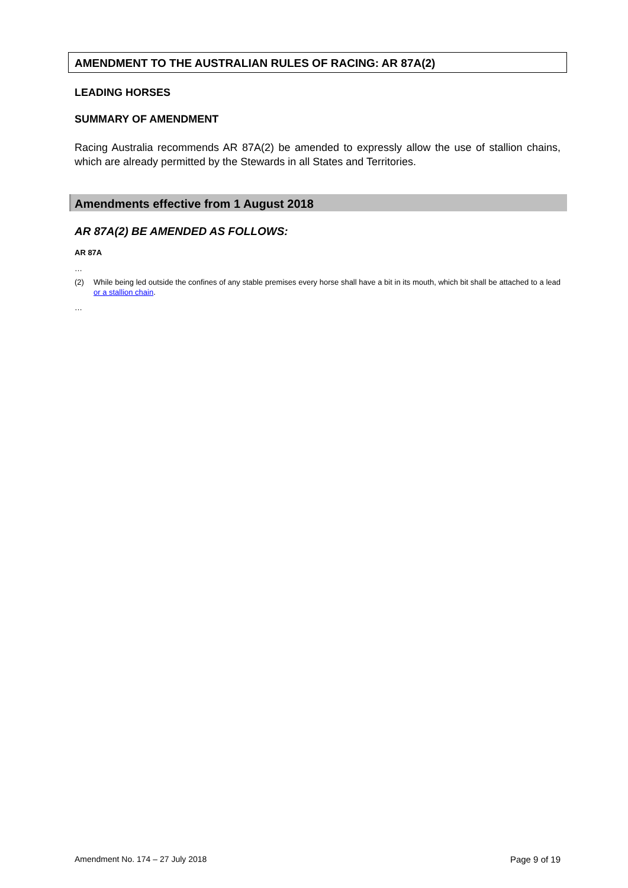AMENDMENT TO THE AUSTRALIAN RULES OF RACING: AR 87A(2)
LEADING HORSES
SUMMARY OF AMENDMENT
Racing Australia recommends AR 87A(2) be amended to expressly allow the use of stallion chains, which are already permitted by the Stewards in all States and Territories.
Amendments effective from 1 August 2018
AR 87A(2) BE AMENDED AS FOLLOWS:
AR 87A
…
(2) While being led outside the confines of any stable premises every horse shall have a bit in its mouth, which bit shall be attached to a lead or a stallion chain.
…
Amendment No. 174 – 27 July 2018 Page 9 of 19